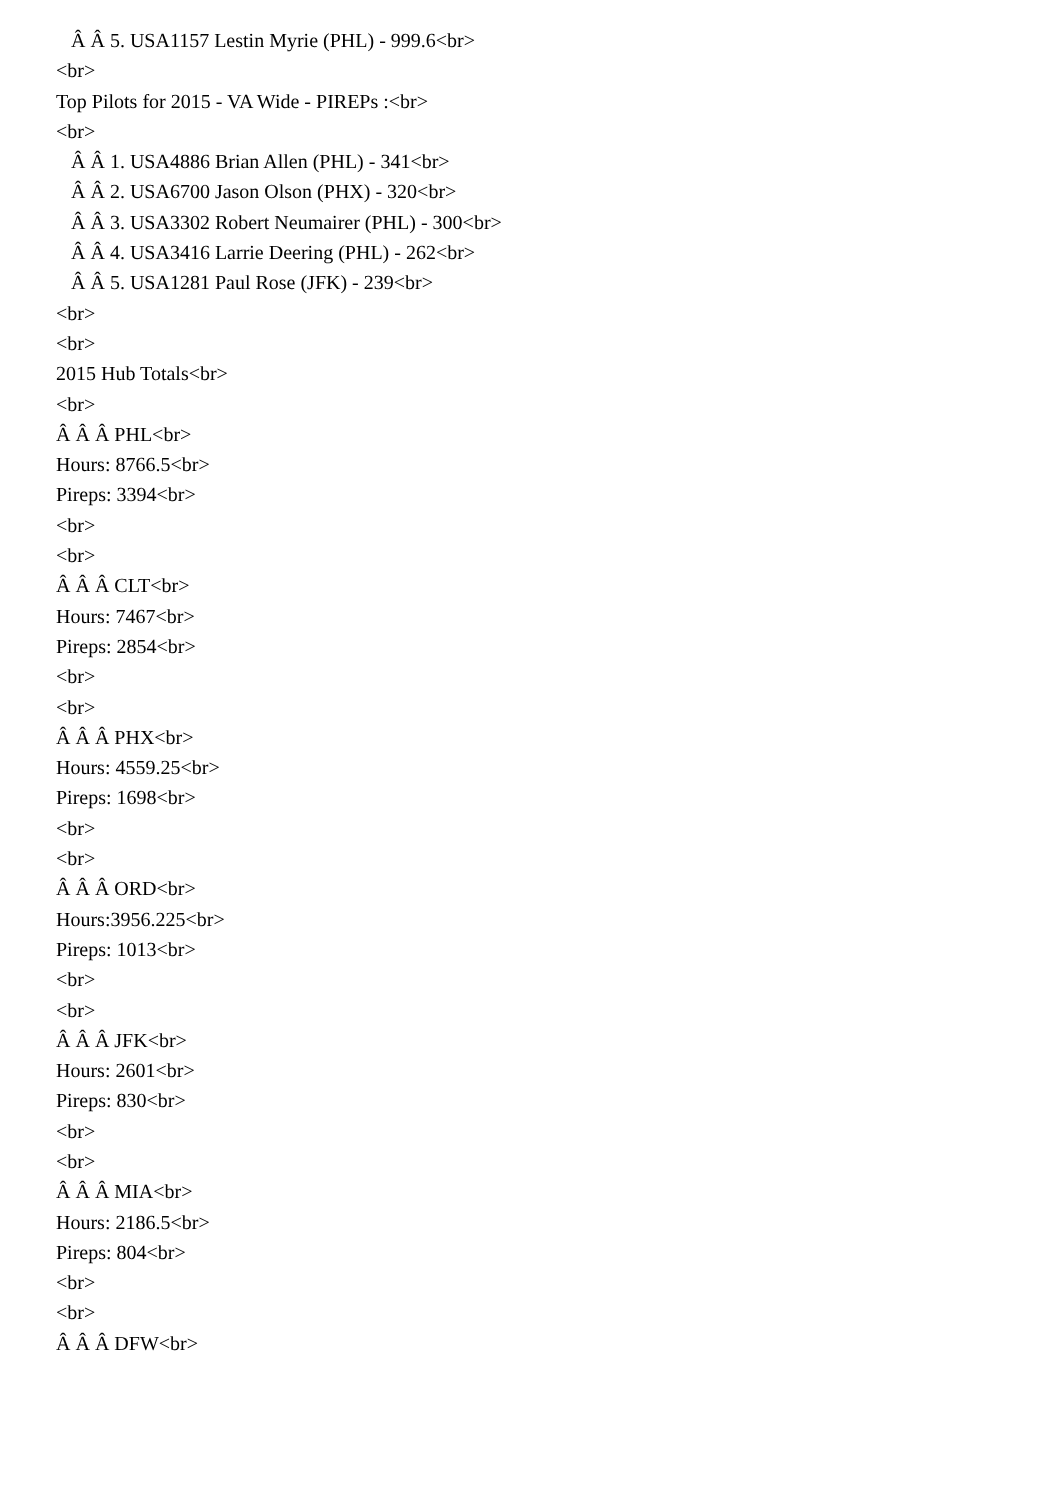Â Â 5. USA1157 Lestin Myrie (PHL) - 999.6<br>
<br>
Top Pilots for 2015 - VA Wide - PIREPs :<br>
<br>
Â Â 1. USA4886 Brian Allen (PHL) - 341<br>
Â Â 2. USA6700 Jason Olson (PHX) - 320<br>
Â Â 3. USA3302 Robert Neumairer (PHL) - 300<br>
Â Â 4. USA3416 Larrie Deering (PHL) - 262<br>
Â Â 5. USA1281 Paul Rose (JFK) - 239<br>
<br>
<br>
2015 Hub Totals<br>
<br>
Â Â Â PHL<br>
Hours: 8766.5<br>
Pireps: 3394<br>
<br>
<br>
Â Â Â CLT<br>
Hours: 7467<br>
Pireps: 2854<br>
<br>
<br>
Â Â Â PHX<br>
Hours: 4559.25<br>
Pireps: 1698<br>
<br>
<br>
Â Â Â ORD<br>
Hours:3956.225<br>
Pireps: 1013<br>
<br>
<br>
Â Â Â JFK<br>
Hours: 2601<br>
Pireps: 830<br>
<br>
<br>
Â Â Â MIA<br>
Hours: 2186.5<br>
Pireps: 804<br>
<br>
<br>
Â Â Â DFW<br>